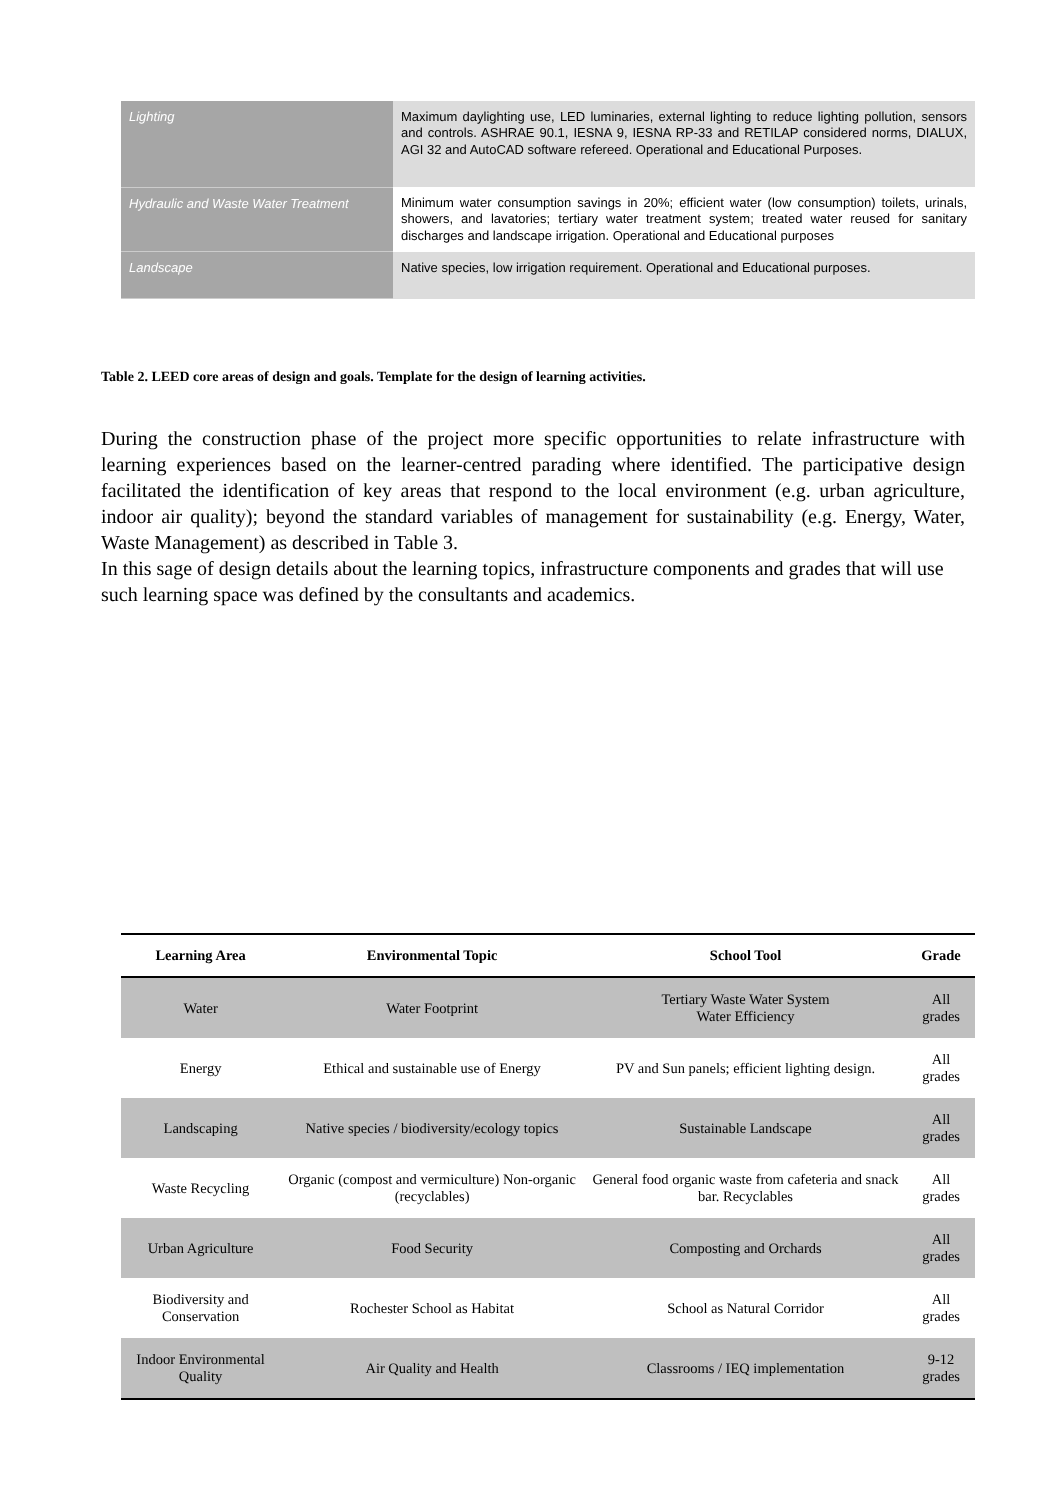| Lighting | Maximum daylighting use, LED luminaries, external lighting to reduce lighting pollution, sensors and controls. ASHRAE 90.1, IESNA 9, IESNA RP-33 and RETILAP considered norms, DIALUX, AGI 32 and AutoCAD software refereed. Operational and Educational Purposes. |
| Hydraulic and Waste Water Treatment | Minimum water consumption savings in 20%; efficient water (low consumption) toilets, urinals, showers, and lavatories; tertiary water treatment system; treated water reused for sanitary discharges and landscape irrigation. Operational and Educational purposes |
| Landscape | Native species, low irrigation requirement. Operational and Educational purposes. |
Table 2. LEED core areas of design and goals. Template for the design of learning activities.
During the construction phase of the project more specific opportunities to relate infrastructure with learning experiences based on the learner-centred parading where identified. The participative design facilitated the identification of key areas that respond to the local environment (e.g. urban agriculture, indoor air quality); beyond the standard variables of management for sustainability (e.g. Energy, Water, Waste Management) as described in Table 3.
In this sage of design details about the learning topics, infrastructure components and grades that will use such learning space was defined by the consultants and academics.
| Learning Area | Environmental Topic | School Tool | Grade |
| --- | --- | --- | --- |
| Water | Water Footprint | Tertiary Waste Water System Water Efficiency | All grades |
| Energy | Ethical and sustainable use of Energy | PV and Sun panels; efficient lighting design. | All grades |
| Landscaping | Native species / biodiversity/ecology topics | Sustainable Landscape | All grades |
| Waste Recycling | Organic (compost and vermiculture) Non-organic (recyclables) | General food organic waste from cafeteria and snack bar. Recyclables | All grades |
| Urban Agriculture | Food Security | Composting and Orchards | All grades |
| Biodiversity and Conservation | Rochester School as Habitat | School as Natural Corridor | All grades |
| Indoor Environmental Quality | Air Quality and Health | Classrooms / IEQ implementation | 9-12 grades |